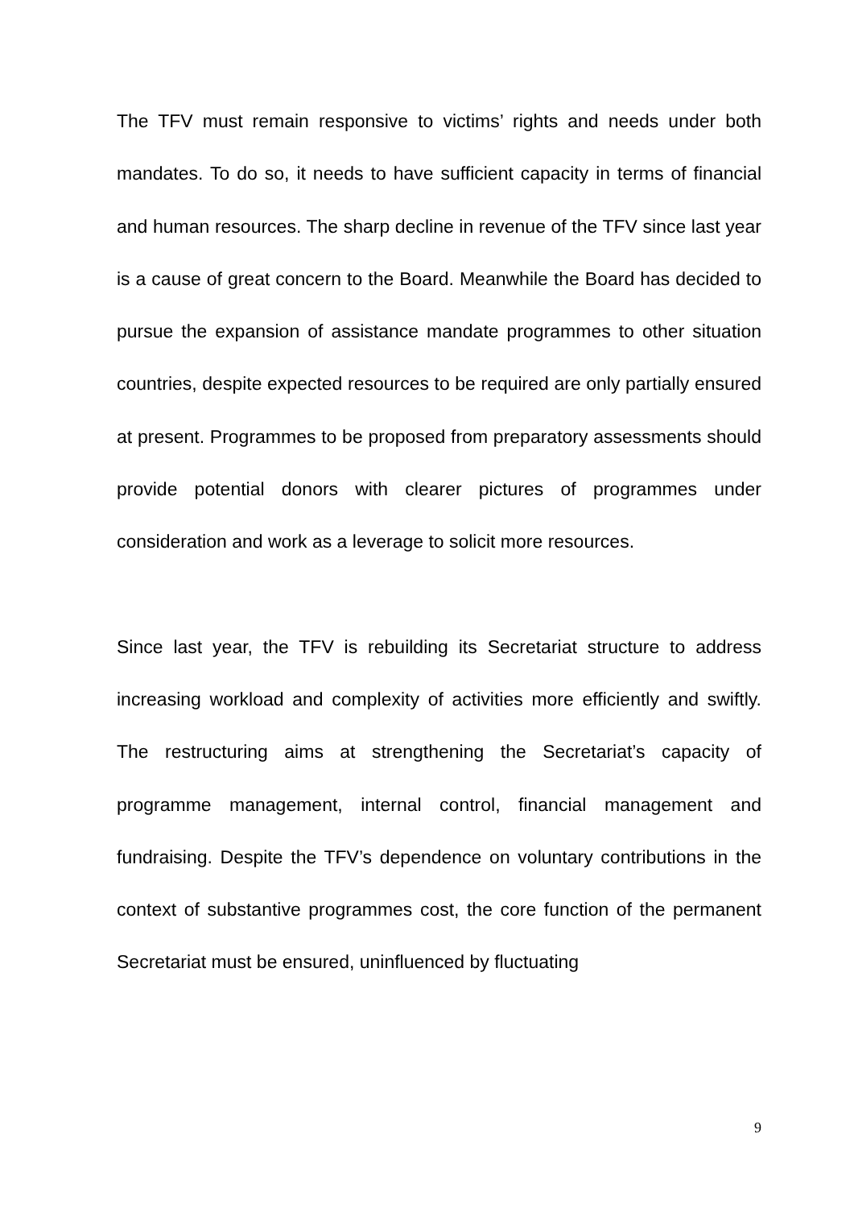The TFV must remain responsive to victims’ rights and needs under both mandates. To do so, it needs to have sufficient capacity in terms of financial and human resources. The sharp decline in revenue of the TFV since last year is a cause of great concern to the Board. Meanwhile the Board has decided to pursue the expansion of assistance mandate programmes to other situation countries, despite expected resources to be required are only partially ensured at present. Programmes to be proposed from preparatory assessments should provide potential donors with clearer pictures of programmes under consideration and work as a leverage to solicit more resources.
Since last year, the TFV is rebuilding its Secretariat structure to address increasing workload and complexity of activities more efficiently and swiftly. The restructuring aims at strengthening the Secretariat’s capacity of programme management, internal control, financial management and fundraising. Despite the TFV’s dependence on voluntary contributions in the context of substantive programmes cost, the core function of the permanent Secretariat must be ensured, uninfluenced by fluctuating
9